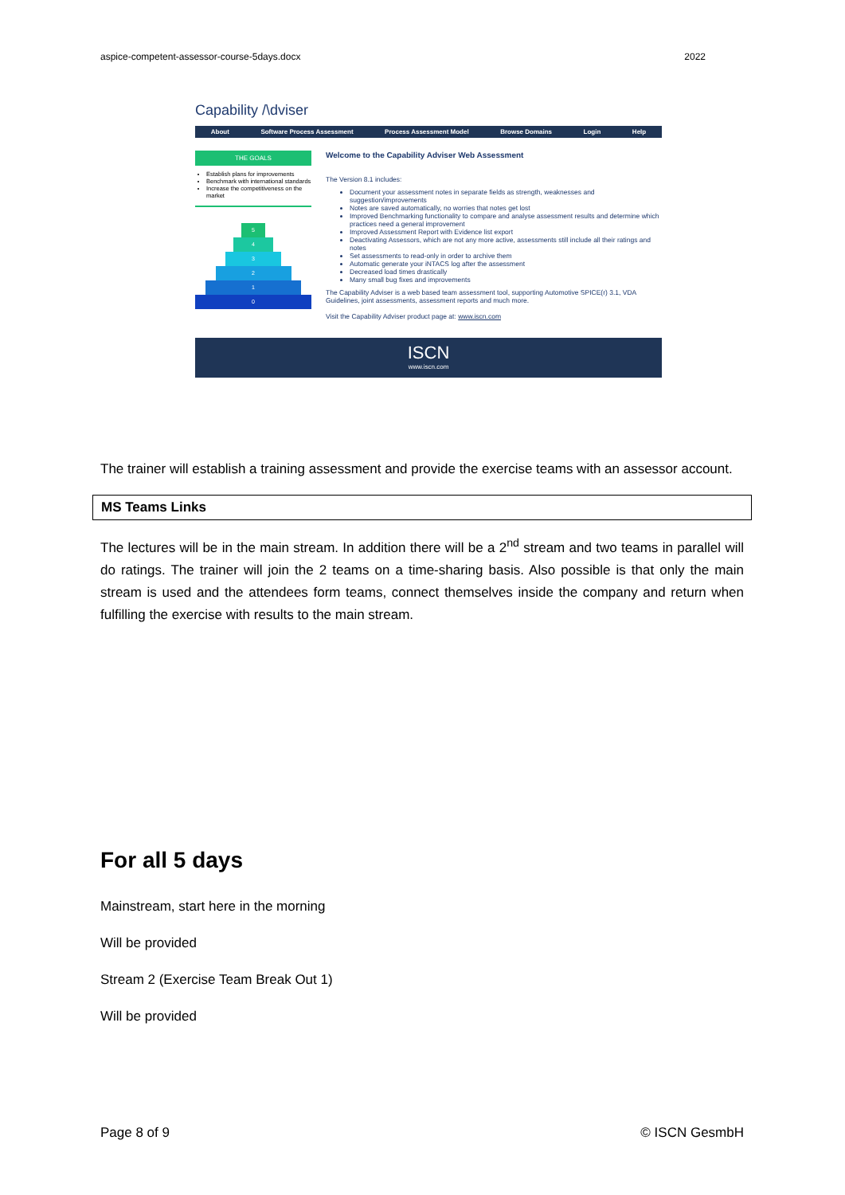aspice-competent-assessor-course-5days.docx 2022
Capability /\dviser
About Software Process Assessment Process Assessment Model Browse Domains Login Help
THE GOALS
Establish plans for improvements
Benchmark with international standards
Increase the competitiveness on the market
5
4
3
2
1
0
Welcome to the Capability Adviser Web Assessment
The Version 8.1 includes:
Document your assessment notes in separate fields as strength, weaknesses and suggestion/improvements
Notes are saved automatically, no worries that notes get lost
Improved Benchmarking functionality to compare and analyse assessment results and determine which practices need a general improvement
Improved Assessment Report with Evidence list export
Deactivating Assessors, which are not any more active, assessments still include all their ratings and notes
Set assessments to read-only in order to archive them
Automatic generate your iNTACS log after the assessment
Decreased load times drastically
Many small bug fixes and improvements
The Capability Adviser is a web based team assessment tool, supporting Automotive SPICE(r) 3.1, VDA Guidelines, joint assessments, assessment reports and much more.
Visit the Capability Adviser product page at: www.iscn.com
ISCN
www.iscn.com
The trainer will establish a training assessment and provide the exercise teams with an assessor account.
MS Teams Links
The lectures will be in the main stream. In addition there will be a 2<sup>nd</sup> stream and two teams in parallel will do ratings. The trainer will join the 2 teams on a time-sharing basis. Also possible is that only the main stream is used and the attendees form teams, connect themselves inside the company and return when fulfilling the exercise with results to the main stream.
For all 5 days
Mainstream, start here in the morning
Will be provided
Stream 2 (Exercise Team Break Out 1)
Will be provided
Page 8 of 9 © ISCN GesmbH